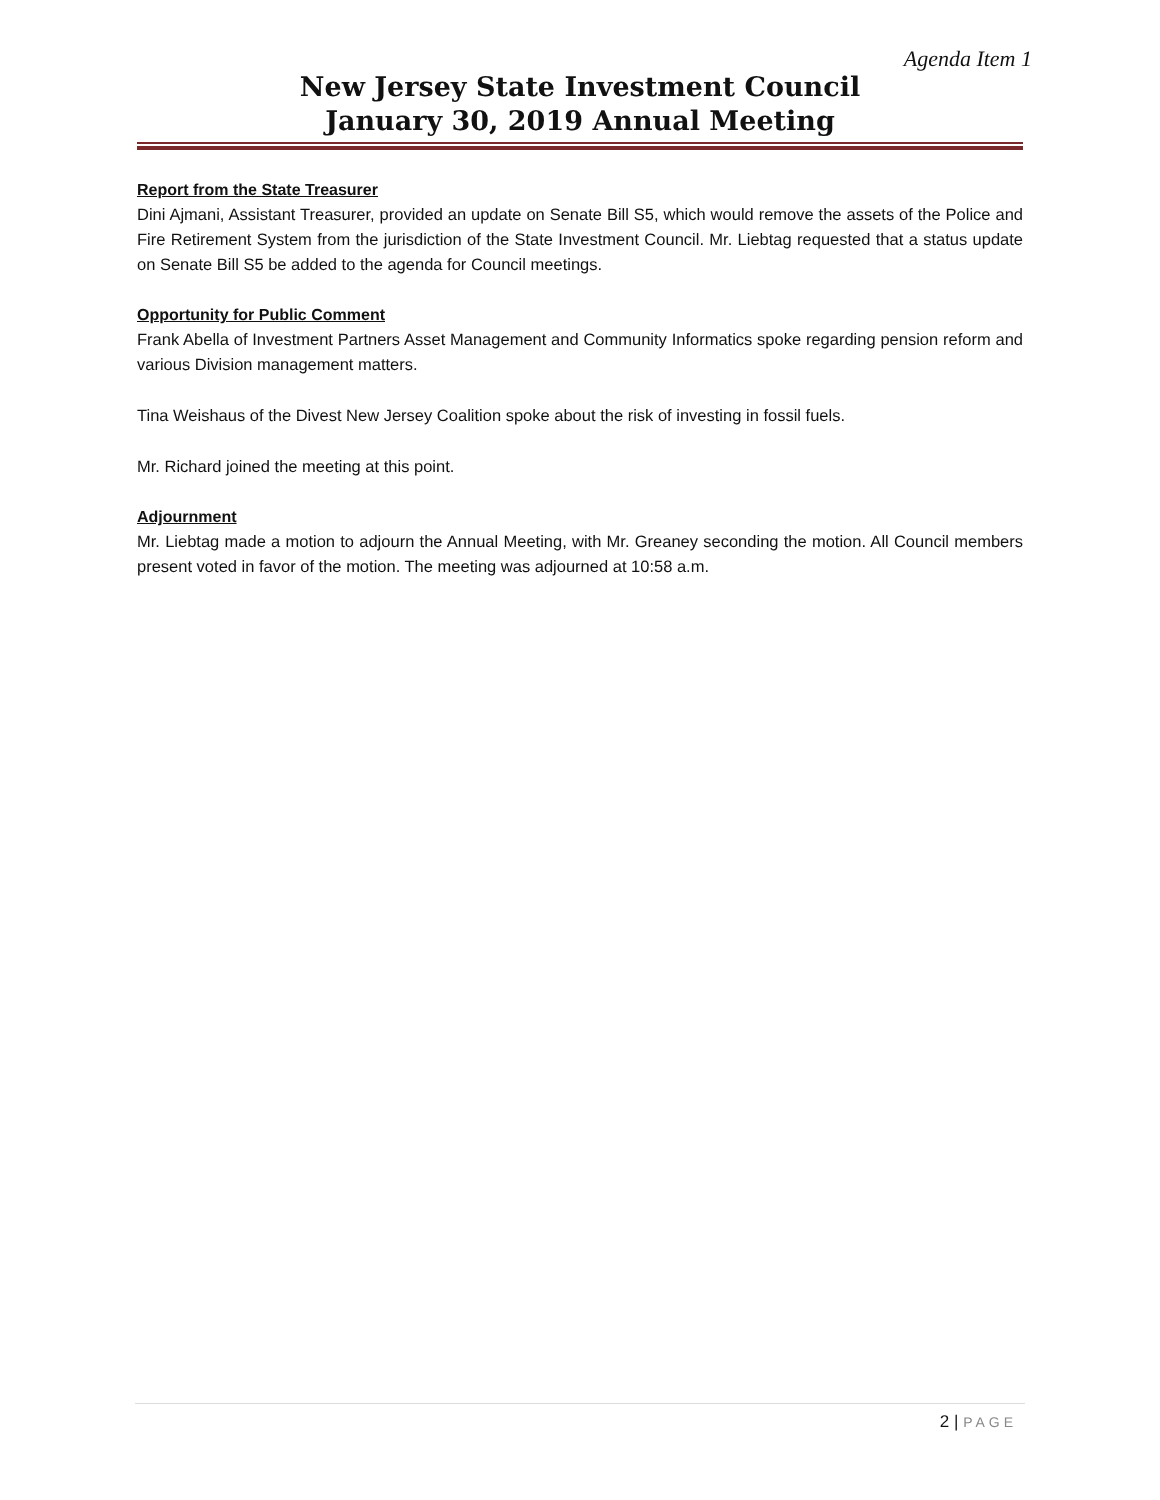Agenda Item 1
New Jersey State Investment Council
January 30, 2019 Annual Meeting
Report from the State Treasurer
Dini Ajmani, Assistant Treasurer, provided an update on Senate Bill S5, which would remove the assets of the Police and Fire Retirement System from the jurisdiction of the State Investment Council. Mr. Liebtag requested that a status update on Senate Bill S5 be added to the agenda for Council meetings.
Opportunity for Public Comment
Frank Abella of Investment Partners Asset Management and Community Informatics spoke regarding pension reform and various Division management matters.
Tina Weishaus of the Divest New Jersey Coalition spoke about the risk of investing in fossil fuels.
Mr. Richard joined the meeting at this point.
Adjournment
Mr. Liebtag made a motion to adjourn the Annual Meeting, with Mr. Greaney seconding the motion. All Council members present voted in favor of the motion. The meeting was adjourned at 10:58 a.m.
2 | PAGE